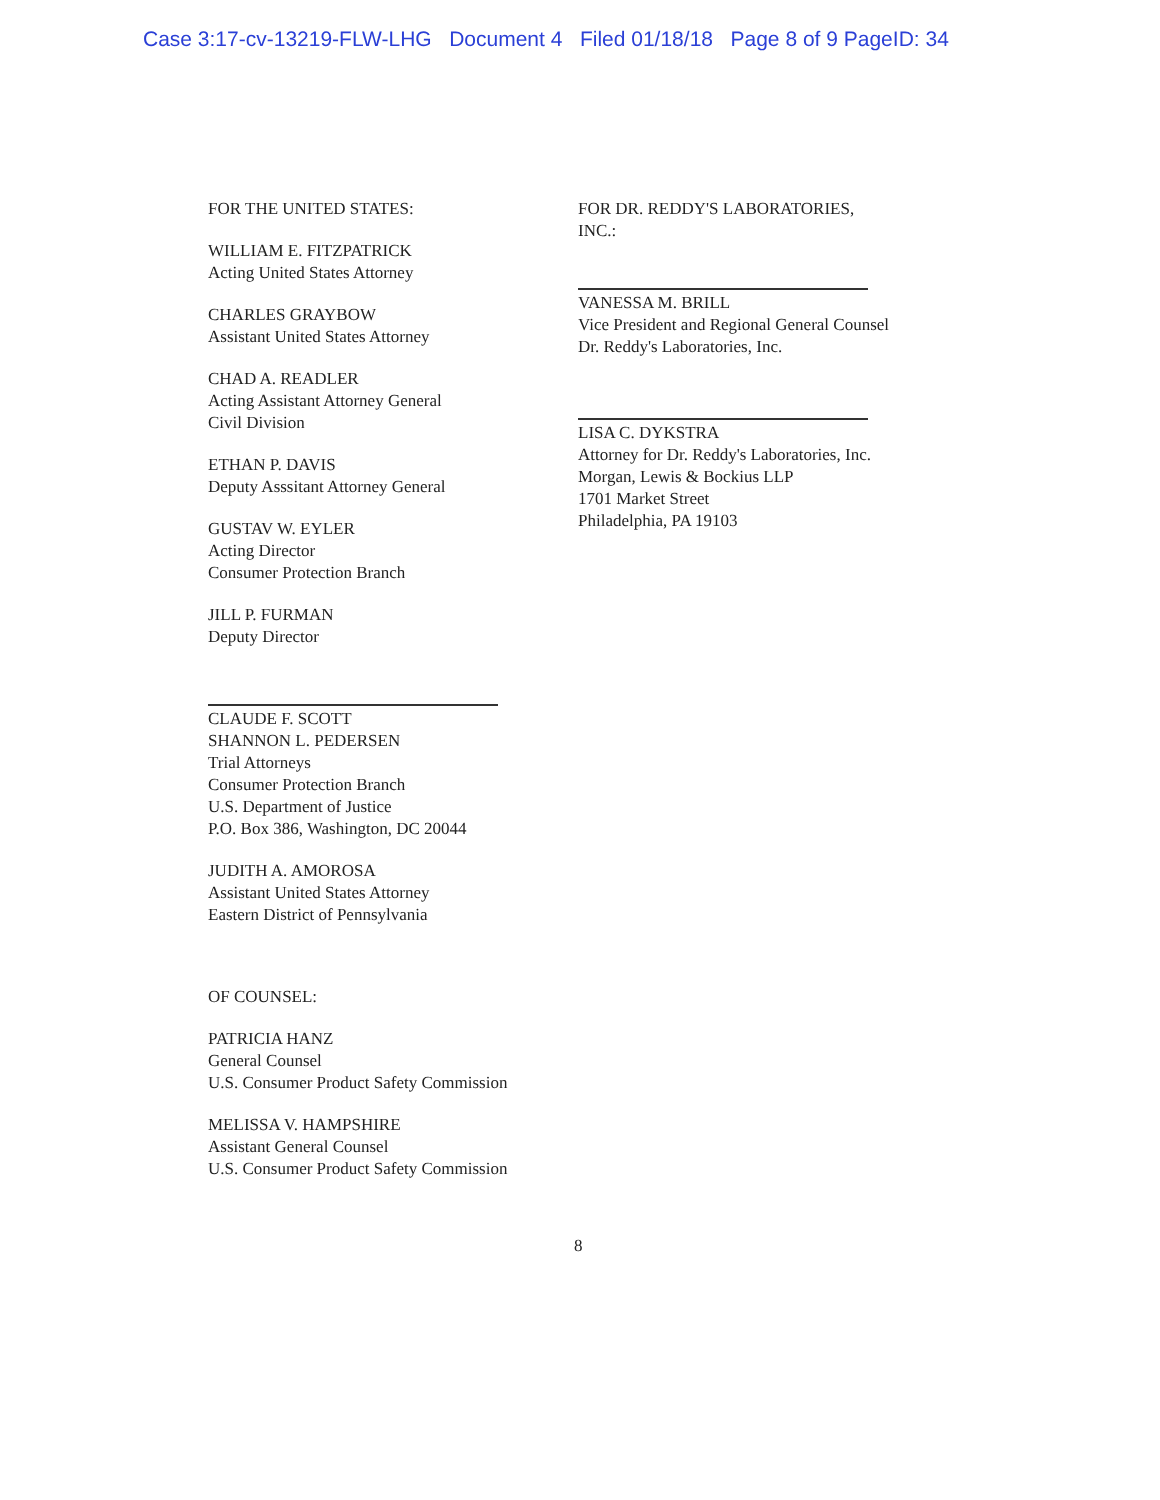Case 3:17-cv-13219-FLW-LHG Document 4 Filed 01/18/18 Page 8 of 9 PageID: 34
FOR THE UNITED STATES:
WILLIAM E. FITZPATRICK
Acting United States Attorney
CHARLES GRAYBOW
Assistant United States Attorney
CHAD A. READLER
Acting Assistant Attorney General
Civil Division
ETHAN P. DAVIS
Deputy Asssitant Attorney General
GUSTAV W. EYLER
Acting Director
Consumer Protection Branch
JILL P. FURMAN
Deputy Director
CLAUDE F. SCOTT
SHANNON L. PEDERSEN
Trial Attorneys
Consumer Protection Branch
U.S. Department of Justice
P.O. Box 386, Washington, DC 20044
JUDITH A. AMOROSA
Assistant United States Attorney
Eastern District of Pennsylvania
OF COUNSEL:
PATRICIA HANZ
General Counsel
U.S. Consumer Product Safety Commission
MELISSA V. HAMPSHIRE
Assistant General Counsel
U.S. Consumer Product Safety Commission
FOR DR. REDDY'S LABORATORIES,
INC.:
VANESSA M. BRILL
Vice President and Regional General Counsel
Dr. Reddy's Laboratories, Inc.
LISA C. DYKSTRA
Attorney for Dr. Reddy's Laboratories, Inc.
Morgan, Lewis & Bockius LLP
1701 Market Street
Philadelphia, PA 19103
8